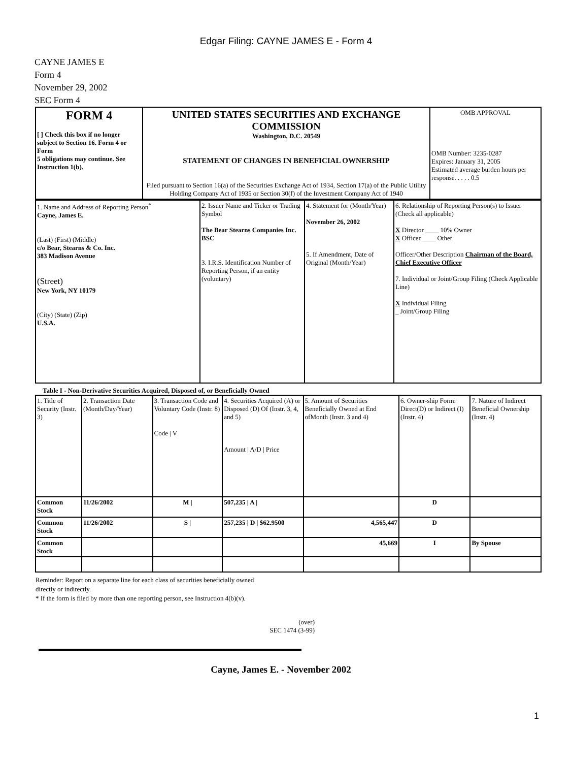Edgar Filing: CAYNE JAMES E - Form 4
CAYNE JAMES E
Form 4
November 29, 2002
SEC Form 4
| FORM 4 [ ] Check this box if no longer subject to Section 16. Form 4 or Form 5 obligations may continue. See Instruction 1(b). | UNITED STATES SECURITIES AND EXCHANGE COMMISSION Washington, D.C. 20549 STATEMENT OF CHANGES IN BENEFICIAL OWNERSHIP Filed pursuant to Section 16(a) of the Securities Exchange Act of 1934, Section 17(a) of the Public Utility Holding Company Act of 1935 or Section 30(f) of the Investment Company Act of 1940 | OMB APPROVAL OMB Number: 3235-0287 Expires: January 31, 2005 Estimated average burden hours per response. . . . . 0.5 |
| 1. Name and Address of Reporting Person<sup>*</sup> Cayne, James E. (Last) (First) (Middle) c/o Bear, Stearns & Co. Inc. 383 Madison Avenue (Street) New York, NY 10179 (City) (State) (Zip) U.S.A. | 2. Issuer Name and Ticker or Trading Symbol The Bear Stearns Companies Inc. BSC 3. I.R.S. Identification Number of Reporting Person, if an entity (voluntary) | 4. Statement for (Month/Year) November 26, 2002 5. If Amendment, Date of Original (Month/Year) | 6. Relationship of Reporting Person(s) to Issuer (Check all applicable) X Director ____ 10% Owner X Officer ____ Other Officer/Other Description Chairman of the Board, Chief Executive Officer 7. Individual or Joint/Group Filing (Check Applicable Line) X Individual Filing _ Joint/Group Filing |
Table I - Non-Derivative Securities Acquired, Disposed of, or Beneficially Owned
| 1. Title of Security (Instr. 3) | 2. Transaction Date (Month/Day/Year) | 3. Transaction Code and Voluntary Code (Instr. 8) Code / V | 4. Securities Acquired (A) or Disposed (D) Of (Instr. 3, 4, and 5) Amount / A/D / Price | 5. Amount of Securities Beneficially Owned at End ofMonth (Instr. 3 and 4) | 6. Owner-ship Form: Direct(D) or Indirect (I) (Instr. 4) | 7. Nature of Indirect Beneficial Ownership (Instr. 4) |
| --- | --- | --- | --- | --- | --- | --- |
| Common Stock | 11/26/2002 | M / | 507,235 / A / | | D | |
| Common Stock | 11/26/2002 | S / | 257,235 / D / $62.9500 | 4,565,447 | D | |
| Common Stock | | | | 45,669 | I | By Spouse |
Reminder: Report on a separate line for each class of securities beneficially owned
directly or indirectly.
* If the form is filed by more than one reporting person, see Instruction 4(b)(v).
(over)
SEC 1474 (3-99)
Cayne, James E. - November 2002
1